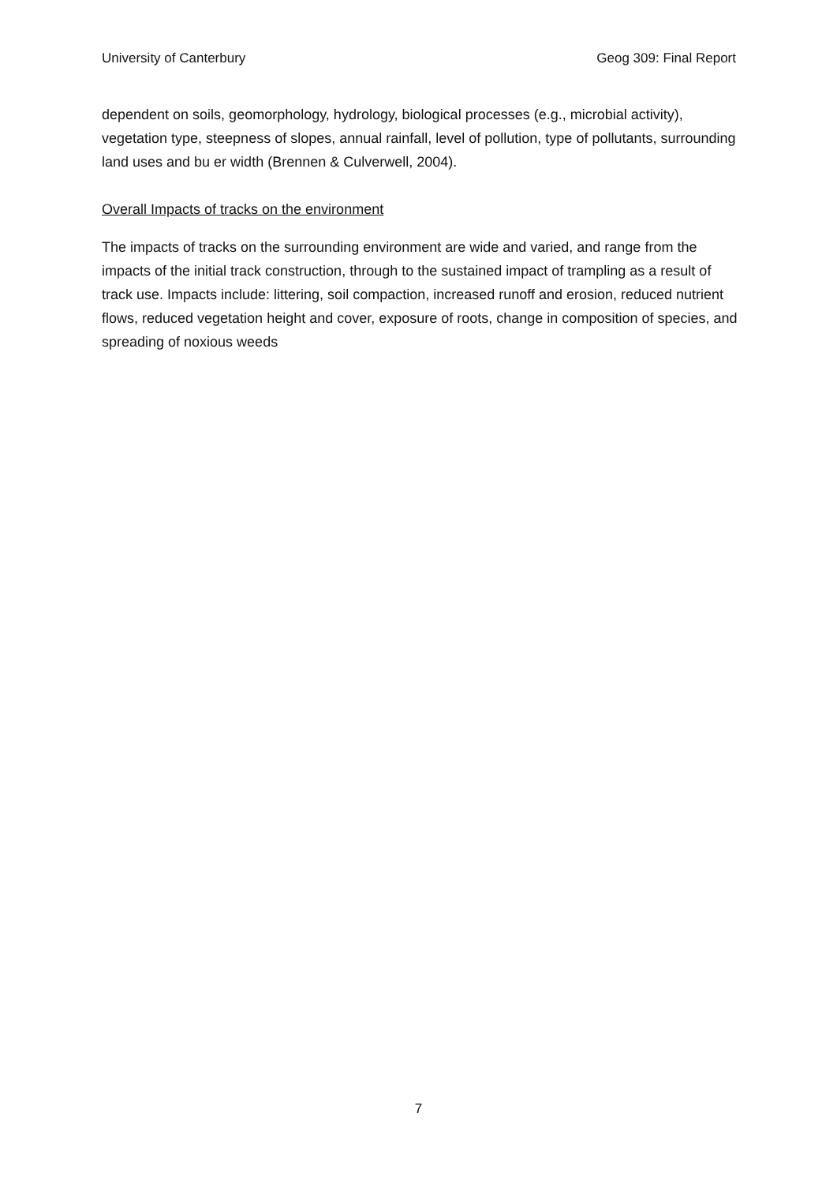University of Canterbury Geog 309: Final Report
dependent on soils, geomorphology, hydrology, biological processes (e.g., microbial activity), vegetation type, steepness of slopes, annual rainfall, level of pollution, type of pollutants, surrounding land uses and bu er width (Brennen & Culverwell, 2004).
Overall Impacts of tracks on the environment
The impacts of tracks on the surrounding environment are wide and varied, and range from the impacts of the initial track construction, through to the sustained impact of trampling as a result of track use. Impacts include: littering, soil compaction, increased runoff and erosion, reduced nutrient flows, reduced vegetation height and cover, exposure of roots, change in composition of species, and spreading of noxious weeds
7